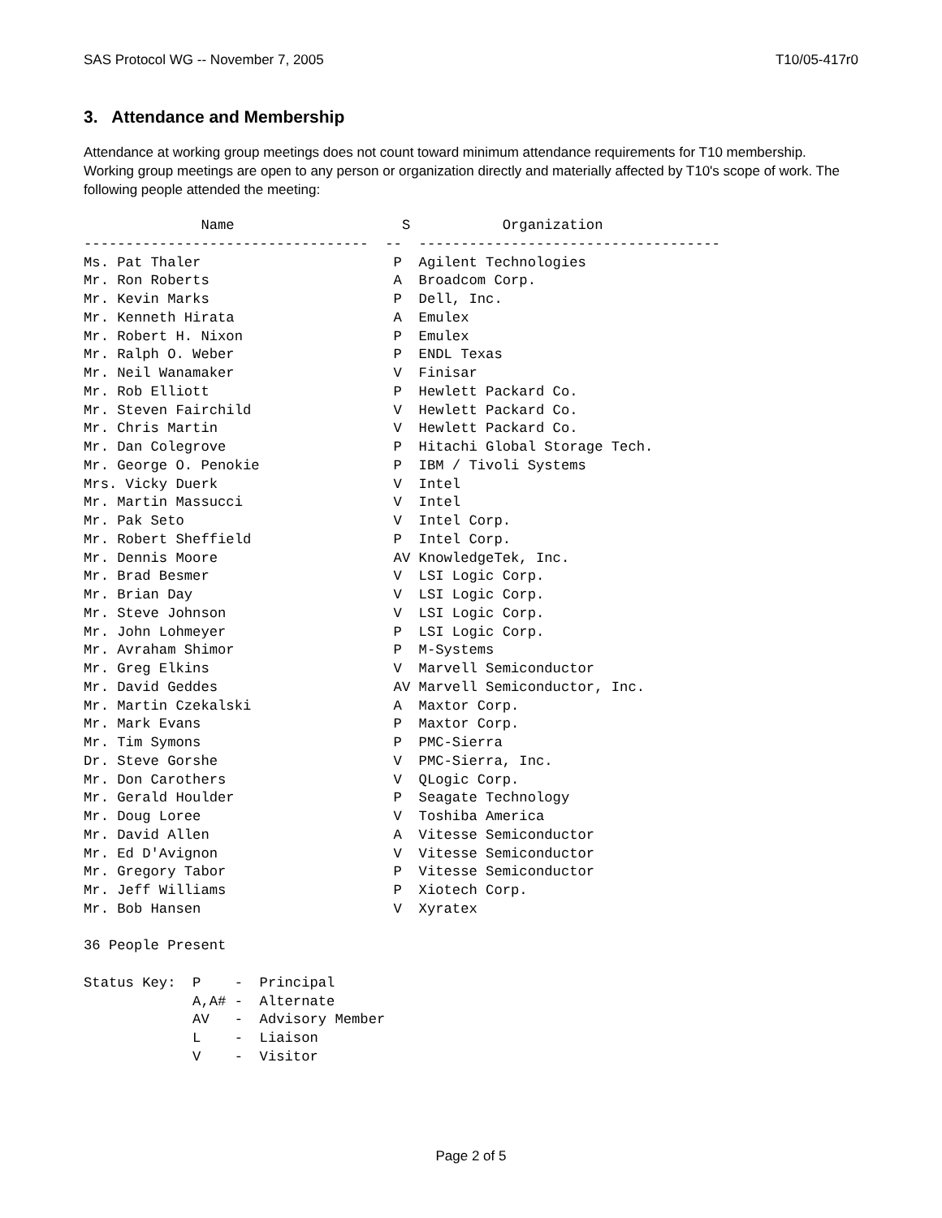SAS Protocol WG -- November 7, 2005 T10/05-417r0
3. Attendance and Membership
Attendance at working group meetings does not count toward minimum attendance requirements for T10 membership. Working group meetings are open to any person or organization directly and materially affected by T10's scope of work. The following people attended the meeting:
              Name                    S           Organization
----------------------------------  --  ------------------------------------
Ms. Pat Thaler                       P  Agilent Technologies
Mr. Ron Roberts                      A  Broadcom Corp.
Mr. Kevin Marks                      P  Dell, Inc.
Mr. Kenneth Hirata                   A  Emulex
Mr. Robert H. Nixon                  P  Emulex
Mr. Ralph O. Weber                   P  ENDL Texas
Mr. Neil Wanamaker                   V  Finisar
Mr. Rob Elliott                      P  Hewlett Packard Co.
Mr. Steven Fairchild                 V  Hewlett Packard Co.
Mr. Chris Martin                     V  Hewlett Packard Co.
Mr. Dan Colegrove                    P  Hitachi Global Storage Tech.
Mr. George O. Penokie                P  IBM / Tivoli Systems
Mrs. Vicky Duerk                     V  Intel
Mr. Martin Massucci                  V  Intel
Mr. Pak Seto                         V  Intel Corp.
Mr. Robert Sheffield                 P  Intel Corp.
Mr. Dennis Moore                     AV KnowledgeTek, Inc.
Mr. Brad Besmer                      V  LSI Logic Corp.
Mr. Brian Day                        V  LSI Logic Corp.
Mr. Steve Johnson                    V  LSI Logic Corp.
Mr. John Lohmeyer                    P  LSI Logic Corp.
Mr. Avraham Shimor                   P  M-Systems
Mr. Greg Elkins                      V  Marvell Semiconductor
Mr. David Geddes                     AV Marvell Semiconductor, Inc.
Mr. Martin Czekalski                 A  Maxtor Corp.
Mr. Mark Evans                       P  Maxtor Corp.
Mr. Tim Symons                       P  PMC-Sierra
Dr. Steve Gorshe                     V  PMC-Sierra, Inc.
Mr. Don Carothers                    V  QLogic Corp.
Mr. Gerald Houlder                   P  Seagate Technology
Mr. Doug Loree                       V  Toshiba America
Mr. David Allen                      A  Vitesse Semiconductor
Mr. Ed D'Avignon                     V  Vitesse Semiconductor
Mr. Gregory Tabor                    P  Vitesse Semiconductor
Mr. Jeff Williams                    P  Xiotech Corp.
Mr. Bob Hansen                       V  Xyratex

36 People Present

Status Key:  P    -  Principal
             A,A# -  Alternate
             AV   -  Advisory Member
             L    -  Liaison
             V    -  Visitor
Page 2 of 5